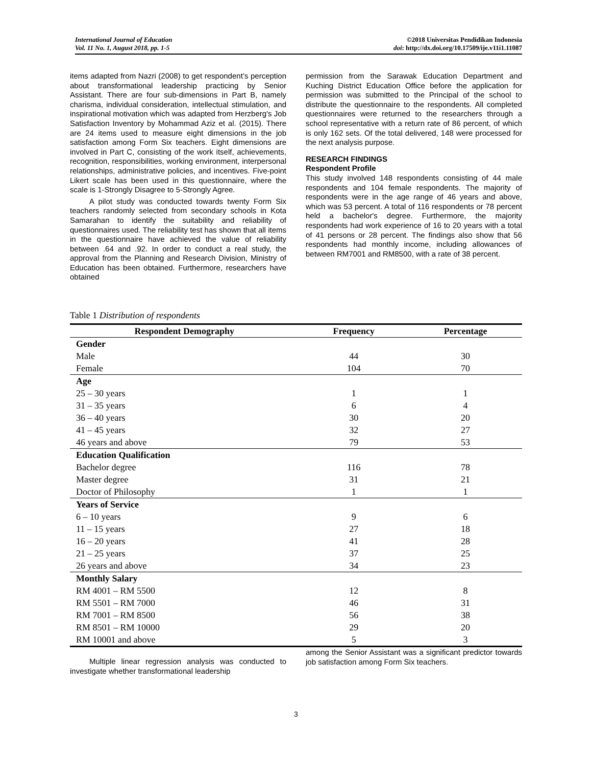International Journal of Education
Vol. 11 No. 1, August 2018, pp. 1-5
©2018 Universitas Pendidikan Indonesia
doi: http://dx.doi.org/10.17509/ije.v11i1.11087
items adapted from Nazri (2008) to get respondent’s perception about transformational leadership practicing by Senior Assistant. There are four sub-dimensions in Part B, namely charisma, individual consideration, intellectual stimulation, and inspirational motivation which was adapted from Herzberg's Job Satisfaction Inventory by Mohammad Aziz et al. (2015). There are 24 items used to measure eight dimensions in the job satisfaction among Form Six teachers. Eight dimensions are involved in Part C, consisting of the work itself, achievements, recognition, responsibilities, working environment, interpersonal relationships, administrative policies, and incentives. Five-point Likert scale has been used in this questionnaire, where the scale is 1-Strongly Disagree to 5-Strongly Agree.
A pilot study was conducted towards twenty Form Six teachers randomly selected from secondary schools in Kota Samarahan to identify the suitability and reliability of questionnaires used. The reliability test has shown that all items in the questionnaire have achieved the value of reliability between .64 and .92. In order to conduct a real study, the approval from the Planning and Research Division, Ministry of Education has been obtained. Furthermore, researchers have obtained
permission from the Sarawak Education Department and Kuching District Education Office before the application for permission was submitted to the Principal of the school to distribute the questionnaire to the respondents. All completed questionnaires were returned to the researchers through a school representative with a return rate of 86 percent, of which is only 162 sets. Of the total delivered, 148 were processed for the next analysis purpose.
RESEARCH FINDINGS
Respondent Profile
This study involved 148 respondents consisting of 44 male respondents and 104 female respondents. The majority of respondents were in the age range of 46 years and above, which was 53 percent. A total of 116 respondents or 78 percent held a bachelor's degree. Furthermore, the majority respondents had work experience of 16 to 20 years with a total of 41 persons or 28 percent. The findings also show that 56 respondents had monthly income, including allowances of between RM7001 and RM8500, with a rate of 38 percent.
Table 1 Distribution of respondents
| Respondent Demography | Frequency | Percentage |
| --- | --- | --- |
| Gender | | |
| Male | 44 | 30 |
| Female | 104 | 70 |
| Age | | |
| 25 – 30 years | 1 | 1 |
| 31 – 35 years | 6 | 4 |
| 36 – 40 years | 30 | 20 |
| 41 – 45 years | 32 | 27 |
| 46 years and above | 79 | 53 |
| Education Qualification | | |
| Bachelor degree | 116 | 78 |
| Master degree | 31 | 21 |
| Doctor of Philosophy | 1 | 1 |
| Years of Service | | |
| 6 – 10 years | 9 | 6 |
| 11 – 15 years | 27 | 18 |
| 16 – 20 years | 41 | 28 |
| 21 – 25 years | 37 | 25 |
| 26 years and above | 34 | 23 |
| Monthly Salary | | |
| RM 4001 – RM 5500 | 12 | 8 |
| RM 5501 – RM 7000 | 46 | 31 |
| RM 7001 – RM 8500 | 56 | 38 |
| RM 8501 – RM 10000 | 29 | 20 |
| RM 10001 and above | 5 | 3 |
Multiple linear regression analysis was conducted to investigate whether transformational leadership
among the Senior Assistant was a significant predictor towards job satisfaction among Form Six teachers.
3